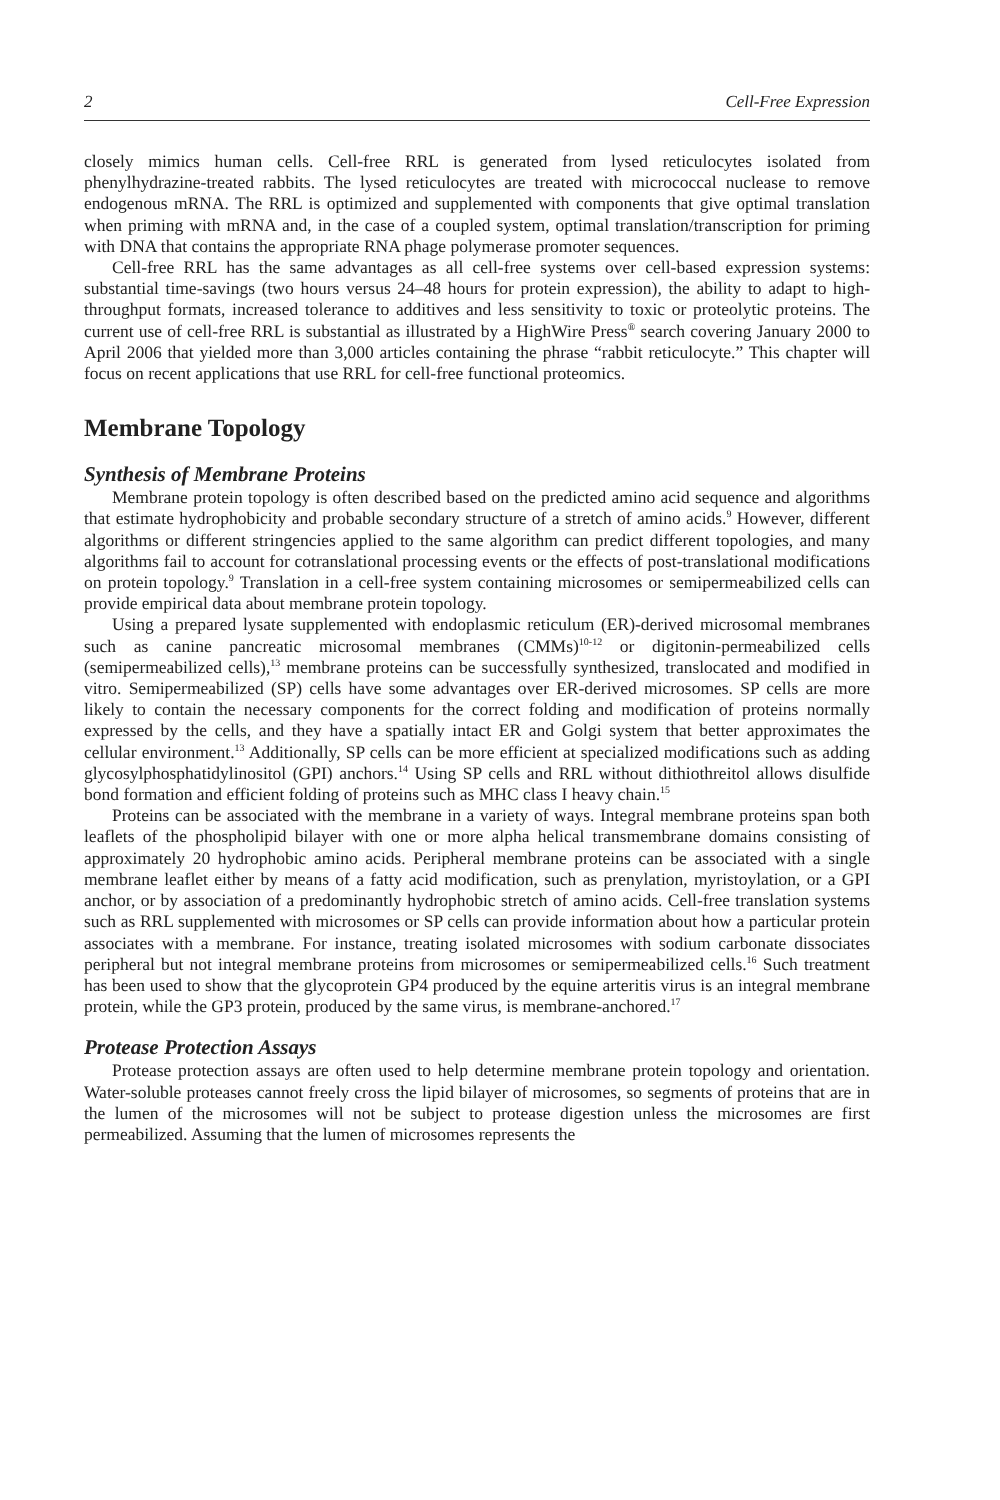2 Cell-Free Expression
closely mimics human cells. Cell-free RRL is generated from lysed reticulocytes isolated from phenylhydrazine-treated rabbits. The lysed reticulocytes are treated with micrococcal nuclease to remove endogenous mRNA. The RRL is optimized and supplemented with components that give optimal translation when priming with mRNA and, in the case of a coupled system, optimal translation/transcription for priming with DNA that contains the appropriate RNA phage polymerase promoter sequences.
Cell-free RRL has the same advantages as all cell-free systems over cell-based expression systems: substantial time-savings (two hours versus 24–48 hours for protein expression), the ability to adapt to high-throughput formats, increased tolerance to additives and less sensitivity to toxic or proteolytic proteins. The current use of cell-free RRL is substantial as illustrated by a HighWire Press<sup>®</sup> search covering January 2000 to April 2006 that yielded more than 3,000 articles containing the phrase “rabbit reticulocyte.” This chapter will focus on recent applications that use RRL for cell-free functional proteomics.
Membrane Topology
Synthesis of Membrane Proteins
Membrane protein topology is often described based on the predicted amino acid sequence and algorithms that estimate hydrophobicity and probable secondary structure of a stretch of amino acids.<sup>9</sup> However, different algorithms or different stringencies applied to the same algorithm can predict different topologies, and many algorithms fail to account for cotranslational processing events or the effects of post-translational modifications on protein topology.<sup>9</sup> Translation in a cell-free system containing microsomes or semipermeabilized cells can provide empirical data about membrane protein topology.
Using a prepared lysate supplemented with endoplasmic reticulum (ER)-derived microsomal membranes such as canine pancreatic microsomal membranes (CMMs)<sup>10-12</sup> or digitonin-permeabilized cells (semipermeabilized cells),<sup>13</sup> membrane proteins can be successfully synthesized, translocated and modified in vitro. Semipermeabilized (SP) cells have some advantages over ER-derived microsomes. SP cells are more likely to contain the necessary components for the correct folding and modification of proteins normally expressed by the cells, and they have a spatially intact ER and Golgi system that better approximates the cellular environment.<sup>13</sup> Additionally, SP cells can be more efficient at specialized modifications such as adding glycosylphosphatidylinositol (GPI) anchors.<sup>14</sup> Using SP cells and RRL without dithiothreitol allows disulfide bond formation and efficient folding of proteins such as MHC class I heavy chain.<sup>15</sup>
Proteins can be associated with the membrane in a variety of ways. Integral membrane proteins span both leaflets of the phospholipid bilayer with one or more alpha helical transmembrane domains consisting of approximately 20 hydrophobic amino acids. Peripheral membrane proteins can be associated with a single membrane leaflet either by means of a fatty acid modification, such as prenylation, myristoylation, or a GPI anchor, or by association of a predominantly hydrophobic stretch of amino acids. Cell-free translation systems such as RRL supplemented with microsomes or SP cells can provide information about how a particular protein associates with a membrane. For instance, treating isolated microsomes with sodium carbonate dissociates peripheral but not integral membrane proteins from microsomes or semipermeabilized cells.<sup>16</sup> Such treatment has been used to show that the glycoprotein GP4 produced by the equine arteritis virus is an integral membrane protein, while the GP3 protein, produced by the same virus, is membrane-anchored.<sup>17</sup>
Protease Protection Assays
Protease protection assays are often used to help determine membrane protein topology and orientation. Water-soluble proteases cannot freely cross the lipid bilayer of microsomes, so segments of proteins that are in the lumen of the microsomes will not be subject to protease digestion unless the microsomes are first permeabilized. Assuming that the lumen of microsomes represents the